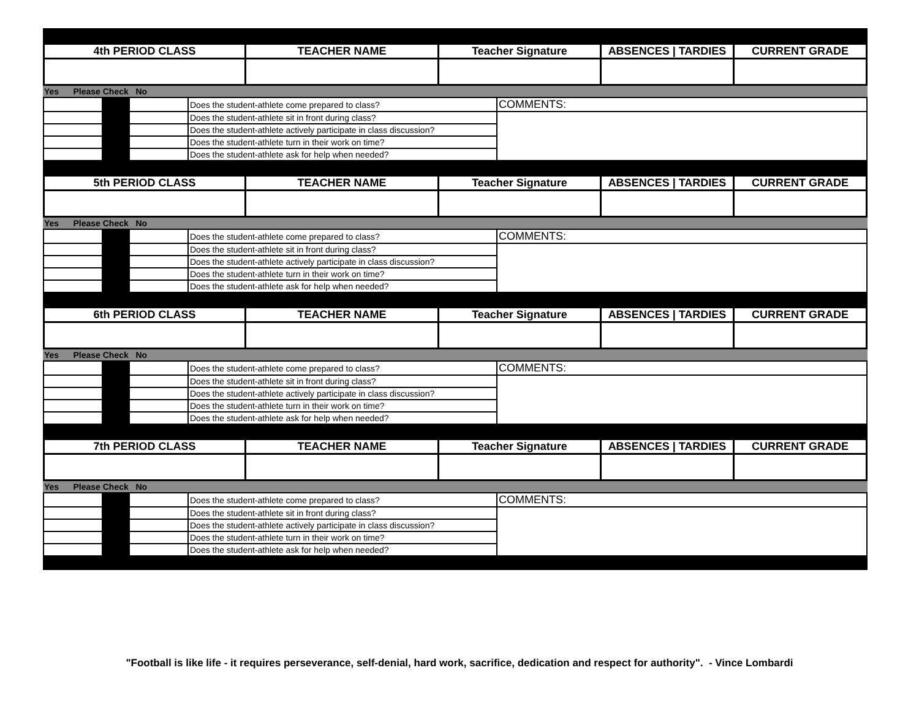| 4th PERIOD CLASS | TEACHER NAME | Teacher Signature | ABSENCES / TARDIES | CURRENT GRADE |
| Yes Please Check No |
| | | | Does the student-athlete come prepared to class? | COMMENTS: |
| | | | Does the student-athlete sit in front during class? | |
| | | | Does the student-athlete actively participate in class discussion? | |
| | | | Does the student-athlete turn in their work on time? | |
| | | | Does the student-athlete ask for help when needed? | |
| 5th PERIOD CLASS | TEACHER NAME | Teacher Signature | ABSENCES / TARDIES | CURRENT GRADE |
| Yes Please Check No |
| | | | Does the student-athlete come prepared to class? | COMMENTS: |
| | | | Does the student-athlete sit in front during class? | |
| | | | Does the student-athlete actively participate in class discussion? | |
| | | | Does the student-athlete turn in their work on time? | |
| | | | Does the student-athlete ask for help when needed? | |
| 6th PERIOD CLASS | TEACHER NAME | Teacher Signature | ABSENCES / TARDIES | CURRENT GRADE |
| Yes Please Check No |
| | | | Does the student-athlete come prepared to class? | COMMENTS: |
| | | | Does the student-athlete sit in front during class? | |
| | | | Does the student-athlete actively participate in class discussion? | |
| | | | Does the student-athlete turn in their work on time? | |
| | | | Does the student-athlete ask for help when needed? | |
| 7th PERIOD CLASS | TEACHER NAME | Teacher Signature | ABSENCES / TARDIES | CURRENT GRADE |
| Yes Please Check No |
| | | | Does the student-athlete come prepared to class? | COMMENTS: |
| | | | Does the student-athlete sit in front during class? | |
| | | | Does the student-athlete actively participate in class discussion? | |
| | | | Does the student-athlete turn in their work on time? | |
| | | | Does the student-athlete ask for help when needed? | |
"Football is like life - it requires perseverance, self-denial, hard work, sacrifice, dedication and respect for authority". - Vince Lombardi